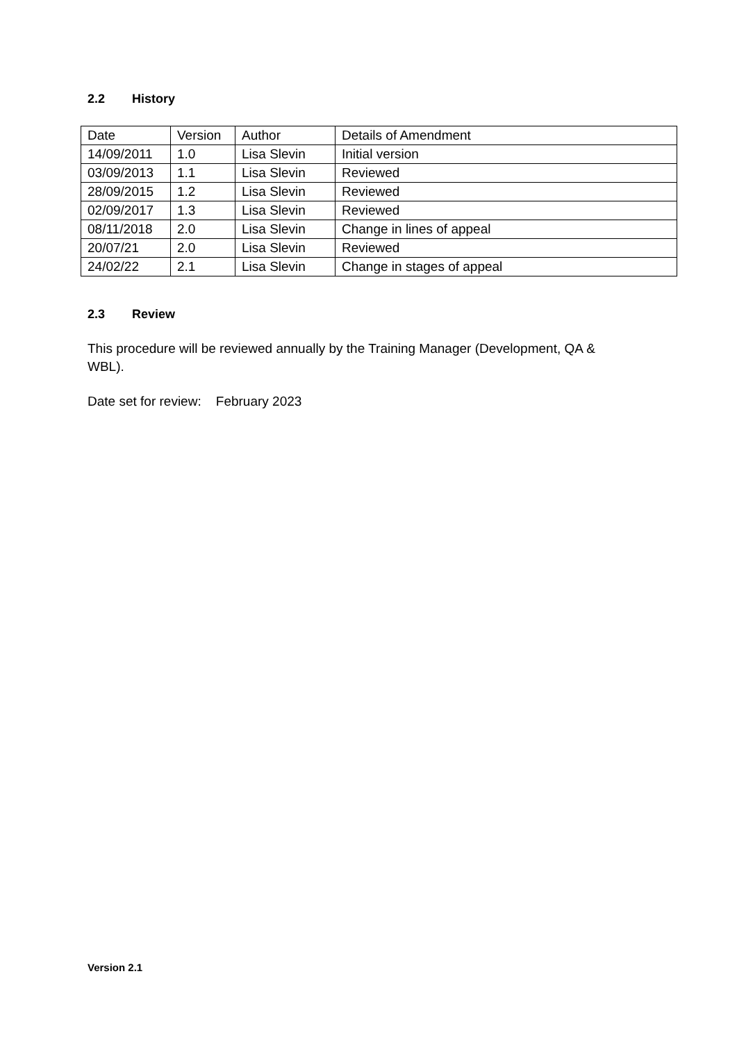2.2 History
| Date | Version | Author | Details of Amendment |
| 14/09/2011 | 1.0 | Lisa Slevin | Initial version |
| 03/09/2013 | 1.1 | Lisa Slevin | Reviewed |
| 28/09/2015 | 1.2 | Lisa Slevin | Reviewed |
| 02/09/2017 | 1.3 | Lisa Slevin | Reviewed |
| 08/11/2018 | 2.0 | Lisa Slevin | Change in lines of appeal |
| 20/07/21 | 2.0 | Lisa Slevin | Reviewed |
| 24/02/22 | 2.1 | Lisa Slevin | Change in stages of appeal |
2.3 Review
This procedure will be reviewed annually by the Training Manager (Development, QA & WBL).
Date set for review: February 2023
Version 2.1